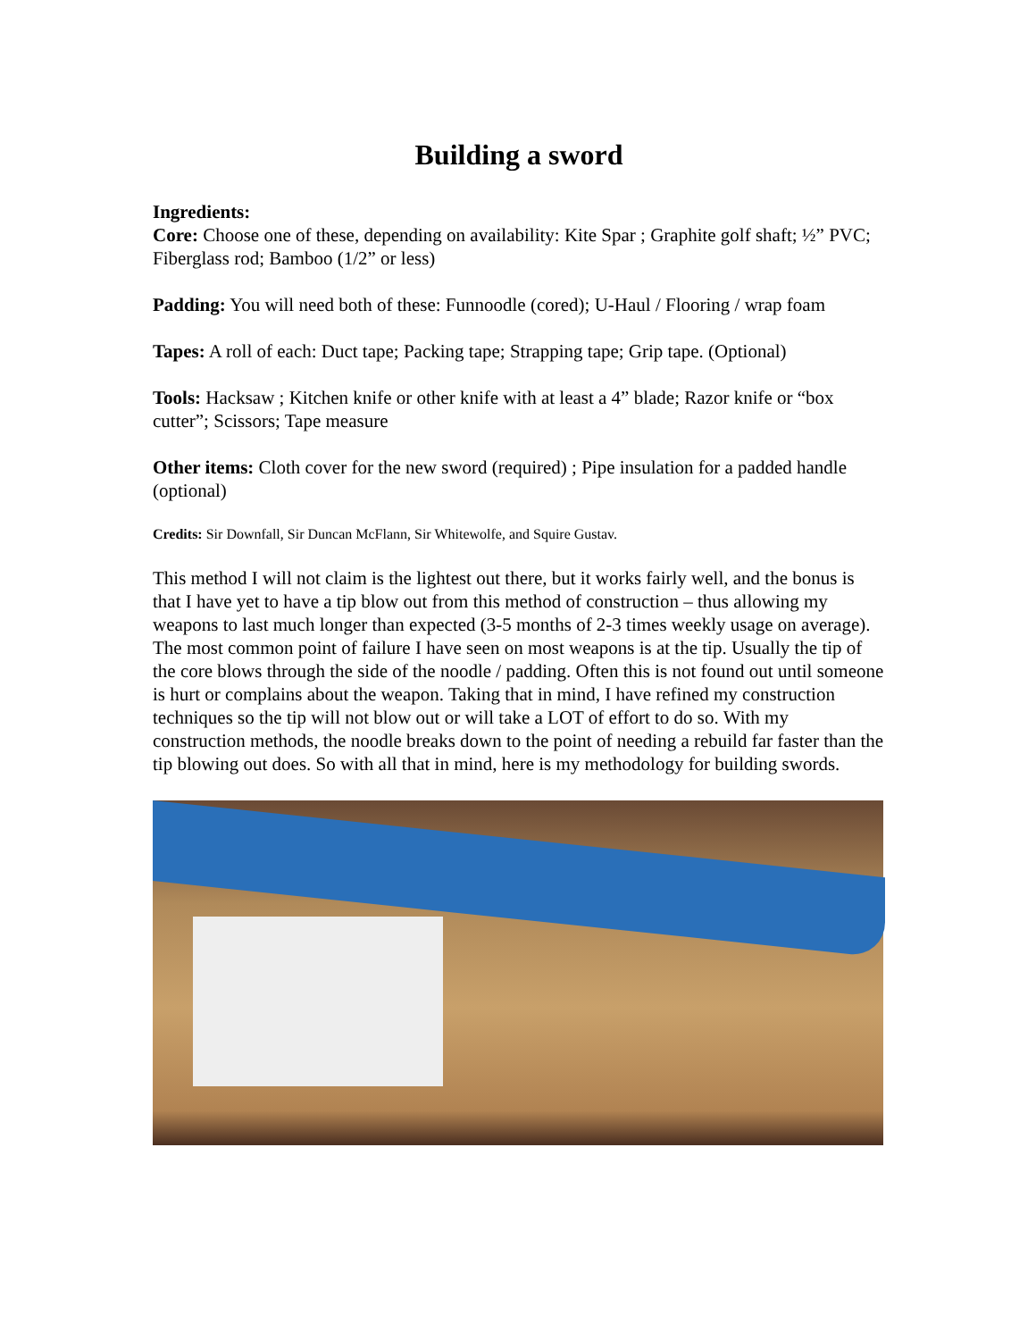Building a sword
Ingredients:
Core: Choose one of these, depending on availability: Kite Spar ; Graphite golf shaft; ½” PVC; Fiberglass rod; Bamboo (1/2” or less)
Padding: You will need both of these: Funnoodle (cored); U-Haul / Flooring / wrap foam
Tapes: A roll of each: Duct tape; Packing tape; Strapping tape; Grip tape. (Optional)
Tools: Hacksaw ; Kitchen knife or other knife with at least a 4” blade; Razor knife or “box cutter”; Scissors; Tape measure
Other items: Cloth cover for the new sword (required) ; Pipe insulation for a padded handle (optional)
Credits: Sir Downfall, Sir Duncan McFlann, Sir Whitewolfe, and Squire Gustav.
This method I will not claim is the lightest out there, but it works fairly well, and the bonus is that I have yet to have a tip blow out from this method of construction – thus allowing my weapons to last much longer than expected (3-5 months of 2-3 times weekly usage on average). The most common point of failure I have seen on most weapons is at the tip. Usually the tip of the core blows through the side of the noodle / padding. Often this is not found out until someone is hurt or complains about the weapon. Taking that in mind, I have refined my construction techniques so the tip will not blow out or will take a LOT of effort to do so. With my construction methods, the noodle breaks down to the point of needing a rebuild far faster than the tip blowing out does. So with all that in mind, here is my methodology for building swords.